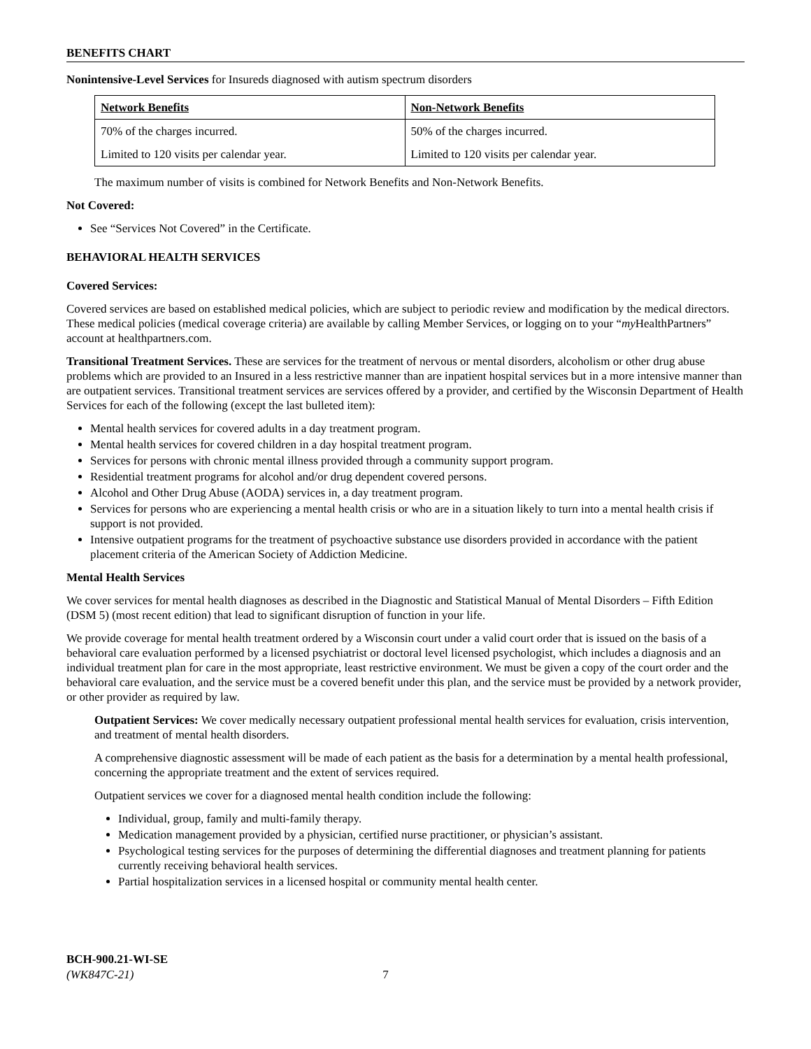BENEFITS CHART
Nonintensive-Level Services for Insureds diagnosed with autism spectrum disorders
| Network Benefits | Non-Network Benefits |
| --- | --- |
| 70% of the charges incurred. | 50% of the charges incurred. |
| Limited to 120 visits per calendar year. | Limited to 120 visits per calendar year. |
The maximum number of visits is combined for Network Benefits and Non-Network Benefits.
Not Covered:
See “Services Not Covered” in the Certificate.
BEHAVIORAL HEALTH SERVICES
Covered Services:
Covered services are based on established medical policies, which are subject to periodic review and modification by the medical directors. These medical policies (medical coverage criteria) are available by calling Member Services, or logging on to your “my HealthPartners” account at healthpartners.com.
Transitional Treatment Services. These are services for the treatment of nervous or mental disorders, alcoholism or other drug abuse problems which are provided to an Insured in a less restrictive manner than are inpatient hospital services but in a more intensive manner than are outpatient services. Transitional treatment services are services offered by a provider, and certified by the Wisconsin Department of Health Services for each of the following (except the last bulleted item):
Mental health services for covered adults in a day treatment program.
Mental health services for covered children in a day hospital treatment program.
Services for persons with chronic mental illness provided through a community support program.
Residential treatment programs for alcohol and/or drug dependent covered persons.
Alcohol and Other Drug Abuse (AODA) services in, a day treatment program.
Services for persons who are experiencing a mental health crisis or who are in a situation likely to turn into a mental health crisis if support is not provided.
Intensive outpatient programs for the treatment of psychoactive substance use disorders provided in accordance with the patient placement criteria of the American Society of Addiction Medicine.
Mental Health Services
We cover services for mental health diagnoses as described in the Diagnostic and Statistical Manual of Mental Disorders – Fifth Edition (DSM 5) (most recent edition) that lead to significant disruption of function in your life.
We provide coverage for mental health treatment ordered by a Wisconsin court under a valid court order that is issued on the basis of a behavioral care evaluation performed by a licensed psychiatrist or doctoral level licensed psychologist, which includes a diagnosis and an individual treatment plan for care in the most appropriate, least restrictive environment. We must be given a copy of the court order and the behavioral care evaluation, and the service must be a covered benefit under this plan, and the service must be provided by a network provider, or other provider as required by law.
Outpatient Services: We cover medically necessary outpatient professional mental health services for evaluation, crisis intervention, and treatment of mental health disorders.
A comprehensive diagnostic assessment will be made of each patient as the basis for a determination by a mental health professional, concerning the appropriate treatment and the extent of services required.
Outpatient services we cover for a diagnosed mental health condition include the following:
Individual, group, family and multi-family therapy.
Medication management provided by a physician, certified nurse practitioner, or physician’s assistant.
Psychological testing services for the purposes of determining the differential diagnoses and treatment planning for patients currently receiving behavioral health services.
Partial hospitalization services in a licensed hospital or community mental health center.
BCH-900.21-WI-SE
(WK847C-21) 7